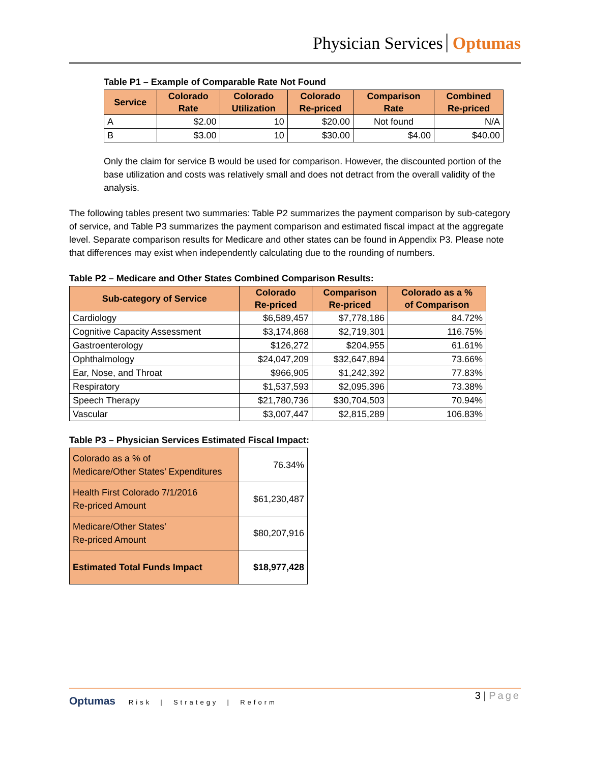Physician Services Optumas
Table P1 – Example of Comparable Rate Not Found
| Service | Colorado Rate | Colorado Utilization | Colorado Re-priced | Comparison Rate | Combined Re-priced |
| --- | --- | --- | --- | --- | --- |
| A | $2.00 | 10 | $20.00 | Not found | N/A |
| B | $3.00 | 10 | $30.00 | $4.00 | $40.00 |
Only the claim for service B would be used for comparison. However, the discounted portion of the base utilization and costs was relatively small and does not detract from the overall validity of the analysis.
The following tables present two summaries: Table P2 summarizes the payment comparison by sub-category of service, and Table P3 summarizes the payment comparison and estimated fiscal impact at the aggregate level. Separate comparison results for Medicare and other states can be found in Appendix P3. Please note that differences may exist when independently calculating due to the rounding of numbers.
Table P2 – Medicare and Other States Combined Comparison Results:
| Sub-category of Service | Colorado Re-priced | Comparison Re-priced | Colorado as a % of Comparison |
| --- | --- | --- | --- |
| Cardiology | $6,589,457 | $7,778,186 | 84.72% |
| Cognitive Capacity Assessment | $3,174,868 | $2,719,301 | 116.75% |
| Gastroenterology | $126,272 | $204,955 | 61.61% |
| Ophthalmology | $24,047,209 | $32,647,894 | 73.66% |
| Ear, Nose, and Throat | $966,905 | $1,242,392 | 77.83% |
| Respiratory | $1,537,593 | $2,095,396 | 73.38% |
| Speech Therapy | $21,780,736 | $30,704,503 | 70.94% |
| Vascular | $3,007,447 | $2,815,289 | 106.83% |
Table P3 – Physician Services Estimated Fiscal Impact:
| Colorado as a % of Medicare/Other States’ Expenditures | 76.34% |
| Health First Colorado 7/1/2016 Re-priced Amount | $61,230,487 |
| Medicare/Other States’ Re-priced Amount | $80,207,916 |
| Estimated Total Funds Impact | $18,977,428 |
3 | Page
Optumas Risk | Strategy | Reform